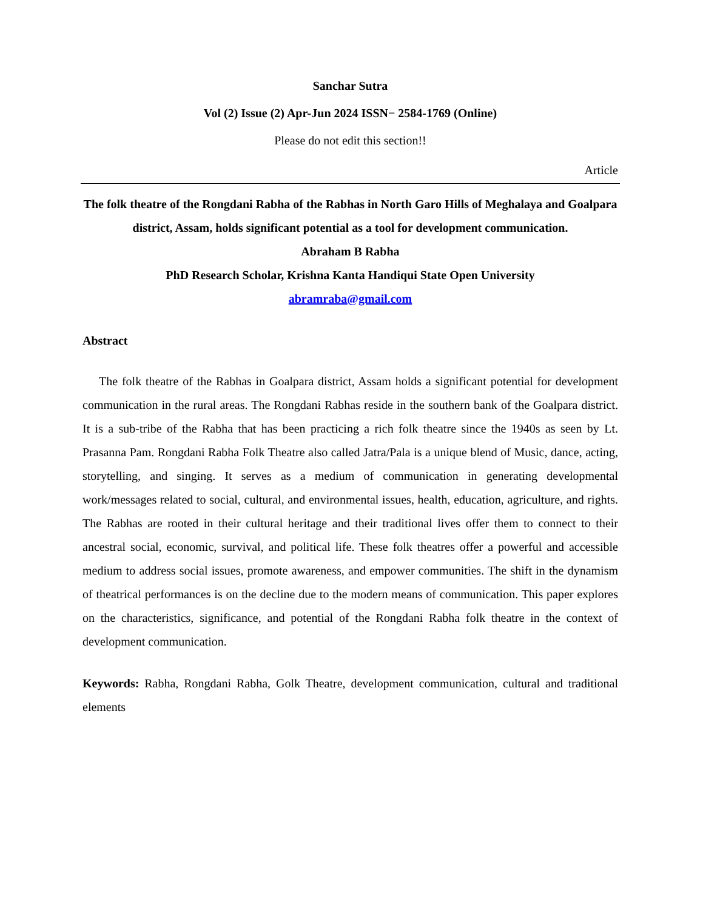Sanchar Sutra
Vol (2) Issue (2) Apr-Jun 2024 ISSN− 2584-1769 (Online)
Please do not edit this section!!
Article
The folk theatre of the Rongdani Rabha of the Rabhas in North Garo Hills of Meghalaya and Goalpara district, Assam, holds significant potential as a tool for development communication.
Abraham B Rabha
PhD Research Scholar, Krishna Kanta Handiqui State Open University
abramraba@gmail.com
Abstract
The folk theatre of the Rabhas in Goalpara district, Assam holds a significant potential for development communication in the rural areas. The Rongdani Rabhas reside in the southern bank of the Goalpara district. It is a sub-tribe of the Rabha that has been practicing a rich folk theatre since the 1940s as seen by Lt. Prasanna Pam. Rongdani Rabha Folk Theatre also called Jatra/Pala is a unique blend of Music, dance, acting, storytelling, and singing. It serves as a medium of communication in generating developmental work/messages related to social, cultural, and environmental issues, health, education, agriculture, and rights. The Rabhas are rooted in their cultural heritage and their traditional lives offer them to connect to their ancestral social, economic, survival, and political life. These folk theatres offer a powerful and accessible medium to address social issues, promote awareness, and empower communities. The shift in the dynamism of theatrical performances is on the decline due to the modern means of communication. This paper explores on the characteristics, significance, and potential of the Rongdani Rabha folk theatre in the context of development communication.
Keywords: Rabha, Rongdani Rabha, Golk Theatre, development communication, cultural and traditional elements